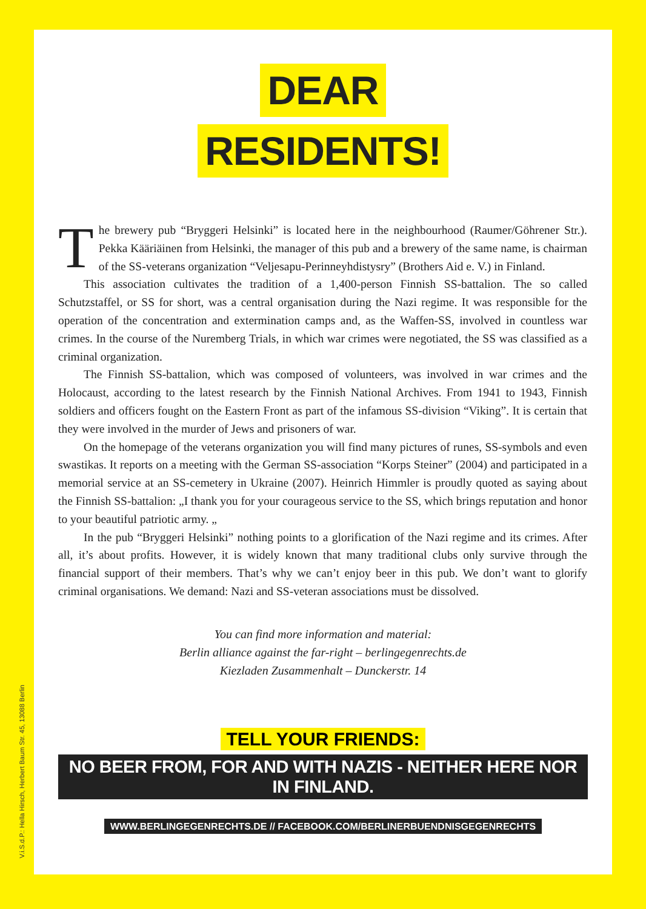DEAR
RESIDENTS!
The brewery pub “Bryggeri Helsinki” is located here in the neighbourhood (Raumer/Göhrener Str.). Pekka Kääriäinen from Helsinki, the manager of this pub and a brewery of the same name, is chairman of the SS-veterans organization “Veljesapu-Perinneyhdistysry” (Brothers Aid e. V.) in Finland.
This association cultivates the tradition of a 1,400-person Finnish SS-battalion. The so called Schutzstaffel, or SS for short, was a central organisation during the Nazi regime. It was responsible for the operation of the concentration and extermination camps and, as the Waffen-SS, involved in countless war crimes. In the course of the Nuremberg Trials, in which war crimes were negotiated, the SS was classified as a criminal organization.
The Finnish SS-battalion, which was composed of volunteers, was involved in war crimes and the Holocaust, according to the latest research by the Finnish National Archives. From 1941 to 1943, Finnish soldiers and officers fought on the Eastern Front as part of the infamous SS-division “Viking”. It is certain that they were involved in the murder of Jews and prisoners of war.
On the homepage of the veterans organization you will find many pictures of runes, SS-symbols and even swastikas. It reports on a meeting with the German SS-association “Korps Steiner” (2004) and participated in a memorial service at an SS-cemetery in Ukraine (2007). Heinrich Himmler is proudly quoted as saying about the Finnish SS-battalion: „I thank you for your courageous service to the SS, which brings reputation and honor to your beautiful patriotic army. „
In the pub “Bryggeri Helsinki” nothing points to a glorification of the Nazi regime and its crimes. After all, it’s about profits. However, it is widely known that many traditional clubs only survive through the financial support of their members. That’s why we can’t enjoy beer in this pub. We don’t want to glorify criminal organisations. We demand: Nazi and SS-veteran associations must be dissolved.
You can find more information and material:
Berlin alliance against the far-right – berlingegenrechts.de
Kiezladen Zusammenhalt – Dunckerstr. 14
TELL YOUR FRIENDS:
NO BEER FROM, FOR AND WITH NAZIS - NEITHER HERE NOR IN FINLAND.
WWW.BERLINGEGENRECHTS.DE // FACEBOOK.COM/BERLINERBUENDNISGEGENRECHTS
V.i.S.d.P.: Hella Hirsch, Herbert Baum Str. 45, 13088 Berlin